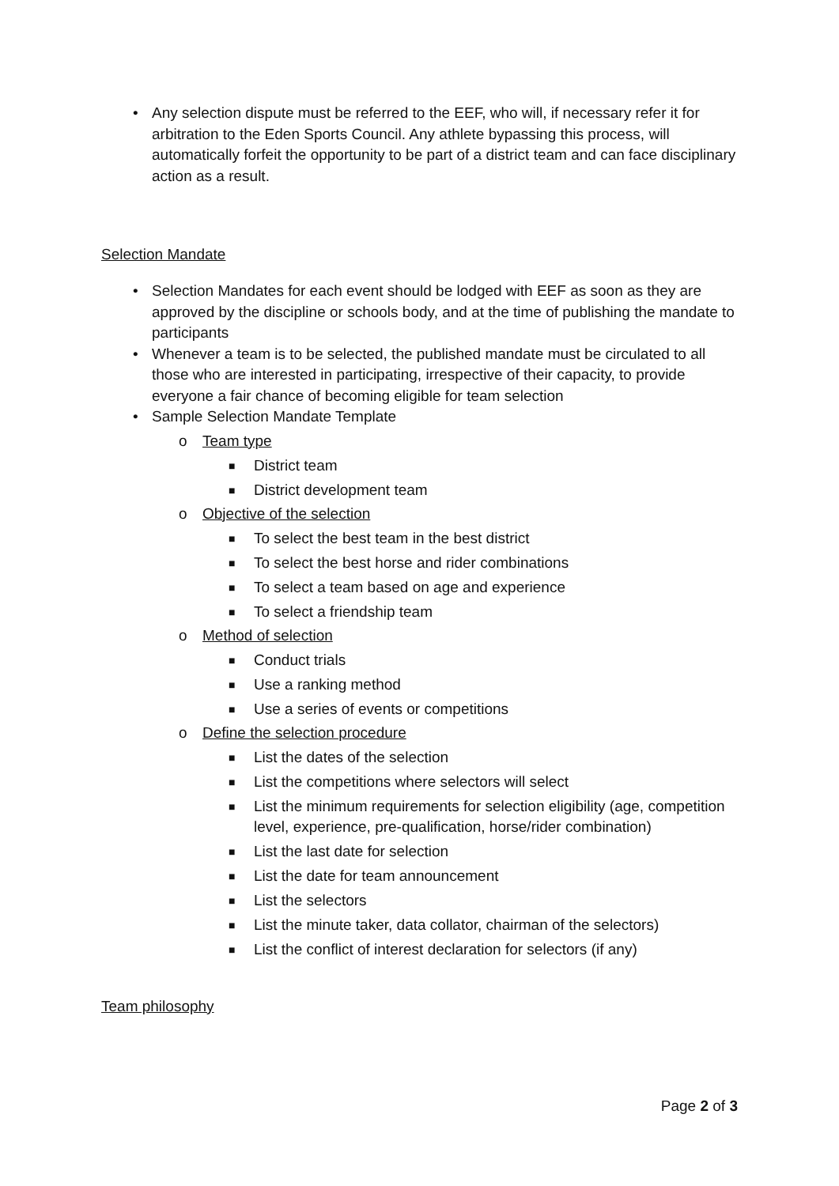• Any selection dispute must be referred to the EEF, who will, if necessary refer it for arbitration to the Eden Sports Council. Any athlete bypassing this process, will automatically forfeit the opportunity to be part of a district team and can face disciplinary action as a result.
Selection Mandate
• Selection Mandates for each event should be lodged with EEF as soon as they are approved by the discipline or schools body, and at the time of publishing the mandate to participants
• Whenever a team is to be selected, the published mandate must be circulated to all those who are interested in participating, irrespective of their capacity, to provide everyone a fair chance of becoming eligible for team selection
• Sample Selection Mandate Template
o Team type
■ District team
■ District development team
o Objective of the selection
■ To select the best team in the best district
■ To select the best horse and rider combinations
■ To select a team based on age and experience
■ To select a friendship team
o Method of selection
■ Conduct trials
■ Use a ranking method
■ Use a series of events or competitions
o Define the selection procedure
■ List the dates of the selection
■ List the competitions where selectors will select
■ List the minimum requirements for selection eligibility (age, competition level, experience, pre-qualification, horse/rider combination)
■ List the last date for selection
■ List the date for team announcement
■ List the selectors
■ List the minute taker, data collator, chairman of the selectors)
■ List the conflict of interest declaration for selectors (if any)
Team philosophy
Page 2 of 3